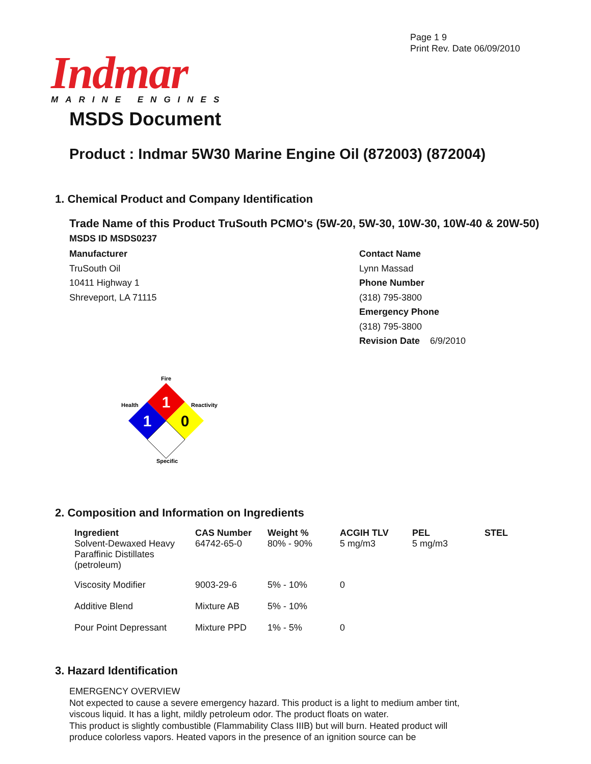Page 1 9
Print Rev. Date 06/09/2010
Indmar
MARINE ENGINES
MSDS Document
Product : Indmar 5W30 Marine Engine Oil (872003) (872004)
1. Chemical Product and Company Identification
Trade Name of this Product TruSouth PCMO's (5W-20, 5W-30, 10W-30, 10W-40 & 20W-50)
MSDS ID MSDS0237
Manufacturer
TruSouth Oil
10411 Highway 1
Shreveport, LA 71115
Contact Name
Lynn Massad
Phone Number
(318) 795-3800
Emergency Phone
(318) 795-3800
Revision Date 6/9/2010
1
1
0
Fire
Health
Reactivity
Specific
2. Composition and Information on Ingredients
| Ingredient | CAS Number | Weight % | ACGIH TLV | PEL | STEL |
| --- | --- | --- | --- | --- | --- |
| Solvent-Dewaxed Heavy Paraffinic Distillates (petroleum) | 64742-65-0 | 80% - 90% | 5 mg/m3 | 5 mg/m3 | |
| Viscosity Modifier | 9003-29-6 | 5% - 10% | 0 | | |
| Additive Blend | Mixture AB | 5% - 10% | | | |
| Pour Point Depressant | Mixture PPD | 1% - 5% | 0 | | |
3. Hazard Identification
EMERGENCY OVERVIEW
Not expected to cause a severe emergency hazard. This product is a light to medium amber tint, viscous liquid. It has a light, mildly petroleum odor. The product floats on water.
This product is slightly combustible (Flammability Class IIIB) but will burn. Heated product will produce colorless vapors. Heated vapors in the presence of an ignition source can be